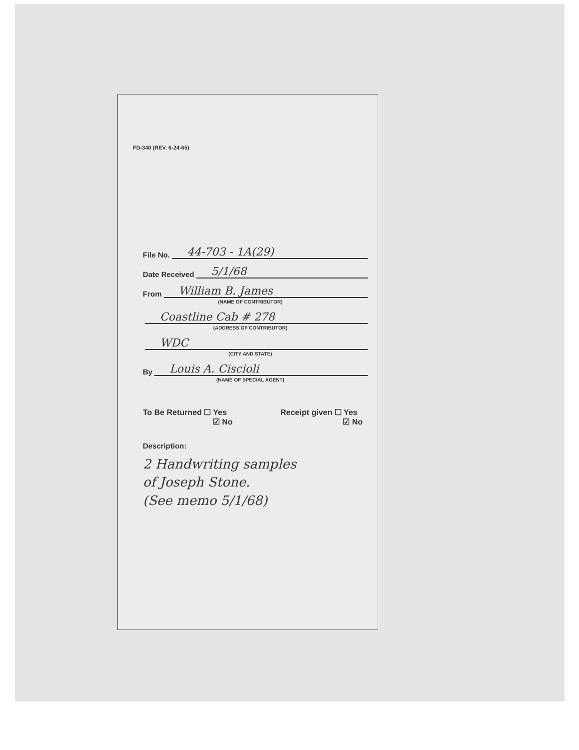FD-340 (REV. 6-24-65)
File No. 44-703 - 1A(29)
Date Received 5/1/68
From William B. James
(NAME OF CONTRIBUTOR)
Coastline Cab # 278
(ADDRESS OF CONTRIBUTOR)
WDC
(CITY AND STATE)
By Louis A. Ciscioli
(NAME OF SPECIAL AGENT)
To Be Returned ☐ Yes
☑ No
Receipt given ☐ Yes
☑ No
Description:
2 Handwriting samples
of Joseph Stone.
(See memo 5/1/68)